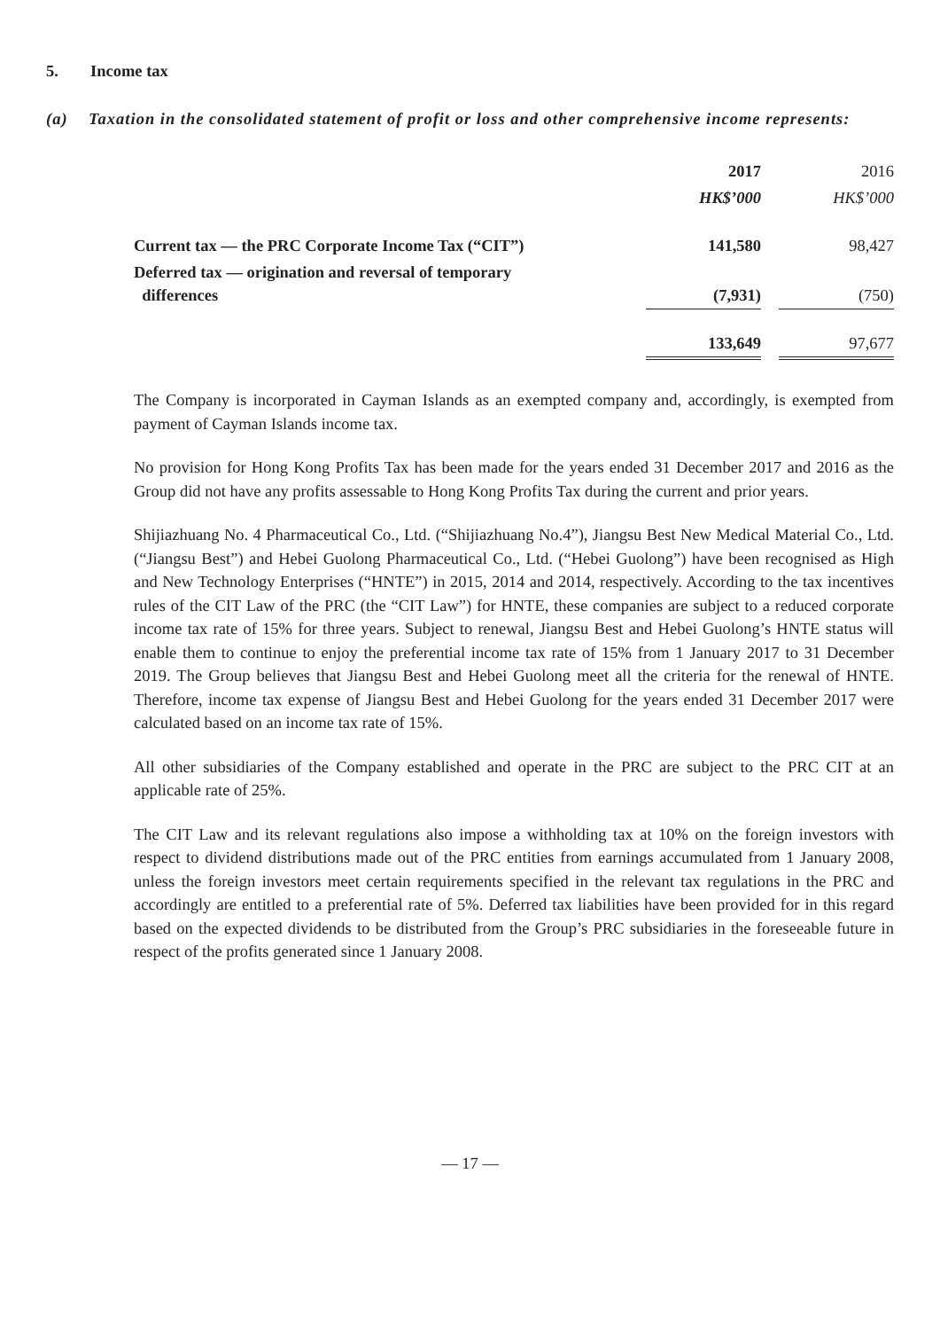5. Income tax
(a) Taxation in the consolidated statement of profit or loss and other comprehensive income represents:
| | 2017 | | 2016 |
| | HK$’000 | | HK$’000 |
| Current tax — the PRC Corporate Income Tax (“CIT”) | 141,580 | | 98,427 |
| Deferred tax — origination and reversal of temporary differences | (7,931) | | (750) |
| | 133,649 | | 97,677 |
The Company is incorporated in Cayman Islands as an exempted company and, accordingly, is exempted from payment of Cayman Islands income tax.
No provision for Hong Kong Profits Tax has been made for the years ended 31 December 2017 and 2016 as the Group did not have any profits assessable to Hong Kong Profits Tax during the current and prior years.
Shijiazhuang No. 4 Pharmaceutical Co., Ltd. (“Shijiazhuang No.4”), Jiangsu Best New Medical Material Co., Ltd. (“Jiangsu Best”) and Hebei Guolong Pharmaceutical Co., Ltd. (“Hebei Guolong”) have been recognised as High and New Technology Enterprises (“HNTE”) in 2015, 2014 and 2014, respectively. According to the tax incentives rules of the CIT Law of the PRC (the “CIT Law”) for HNTE, these companies are subject to a reduced corporate income tax rate of 15% for three years. Subject to renewal, Jiangsu Best and Hebei Guolong’s HNTE status will enable them to continue to enjoy the preferential income tax rate of 15% from 1 January 2017 to 31 December 2019. The Group believes that Jiangsu Best and Hebei Guolong meet all the criteria for the renewal of HNTE. Therefore, income tax expense of Jiangsu Best and Hebei Guolong for the years ended 31 December 2017 were calculated based on an income tax rate of 15%.
All other subsidiaries of the Company established and operate in the PRC are subject to the PRC CIT at an applicable rate of 25%.
The CIT Law and its relevant regulations also impose a withholding tax at 10% on the foreign investors with respect to dividend distributions made out of the PRC entities from earnings accumulated from 1 January 2008, unless the foreign investors meet certain requirements specified in the relevant tax regulations in the PRC and accordingly are entitled to a preferential rate of 5%. Deferred tax liabilities have been provided for in this regard based on the expected dividends to be distributed from the Group’s PRC subsidiaries in the foreseeable future in respect of the profits generated since 1 January 2008.
— 17 —